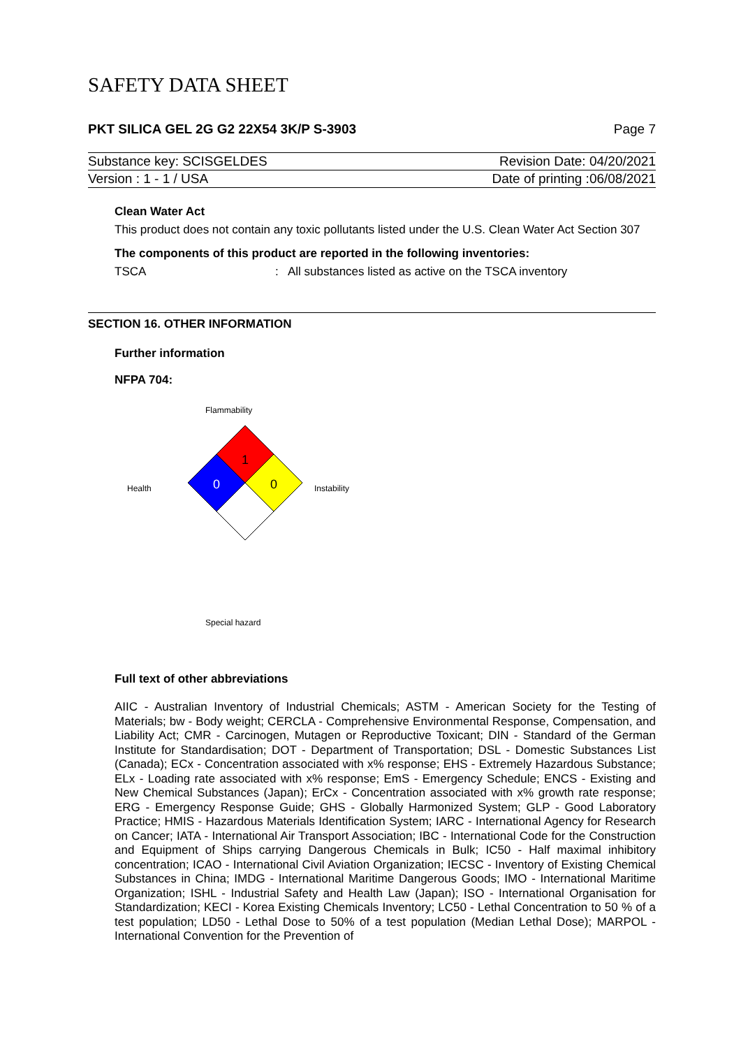SAFETY DATA SHEET
PKT SILICA GEL 2G G2 22X54 3K/P S-3903 Page 7
Substance key: SCISGELDES Revision Date: 04/20/2021
Version : 1 - 1 / USA Date of printing :06/08/2021
Clean Water Act
This product does not contain any toxic pollutants listed under the U.S. Clean Water Act Section 307
The components of this product are reported in the following inventories:
TSCA: All substances listed as active on the TSCA inventory
SECTION 16. OTHER INFORMATION
Further information
NFPA 704:
Flammability
Health
1
0
0
Instability
Special hazard
Full text of other abbreviations
AIIC - Australian Inventory of Industrial Chemicals; ASTM - American Society for the Testing of Materials; bw - Body weight; CERCLA - Comprehensive Environmental Response, Compensation, and Liability Act; CMR - Carcinogen, Mutagen or Reproductive Toxicant; DIN - Standard of the German Institute for Standardisation; DOT - Department of Transportation; DSL - Domestic Substances List (Canada); ECx - Concentration associated with x% response; EHS - Extremely Hazardous Substance; ELx - Loading rate associated with x% response; EmS - Emergency Schedule; ENCS - Existing and New Chemical Substances (Japan); ErCx - Concentration associated with x% growth rate response; ERG - Emergency Response Guide; GHS - Globally Harmonized System; GLP - Good Laboratory Practice; HMIS - Hazardous Materials Identification System; IARC - International Agency for Research on Cancer; IATA - International Air Transport Association; IBC - International Code for the Construction and Equipment of Ships carrying Dangerous Chemicals in Bulk; IC50 - Half maximal inhibitory concentration; ICAO - International Civil Aviation Organization; IECSC - Inventory of Existing Chemical Substances in China; IMDG - International Maritime Dangerous Goods; IMO - International Maritime Organization; ISHL - Industrial Safety and Health Law (Japan); ISO - International Organisation for Standardization; KECI - Korea Existing Chemicals Inventory; LC50 - Lethal Concentration to 50 % of a test population; LD50 - Lethal Dose to 50% of a test population (Median Lethal Dose); MARPOL - International Convention for the Prevention of